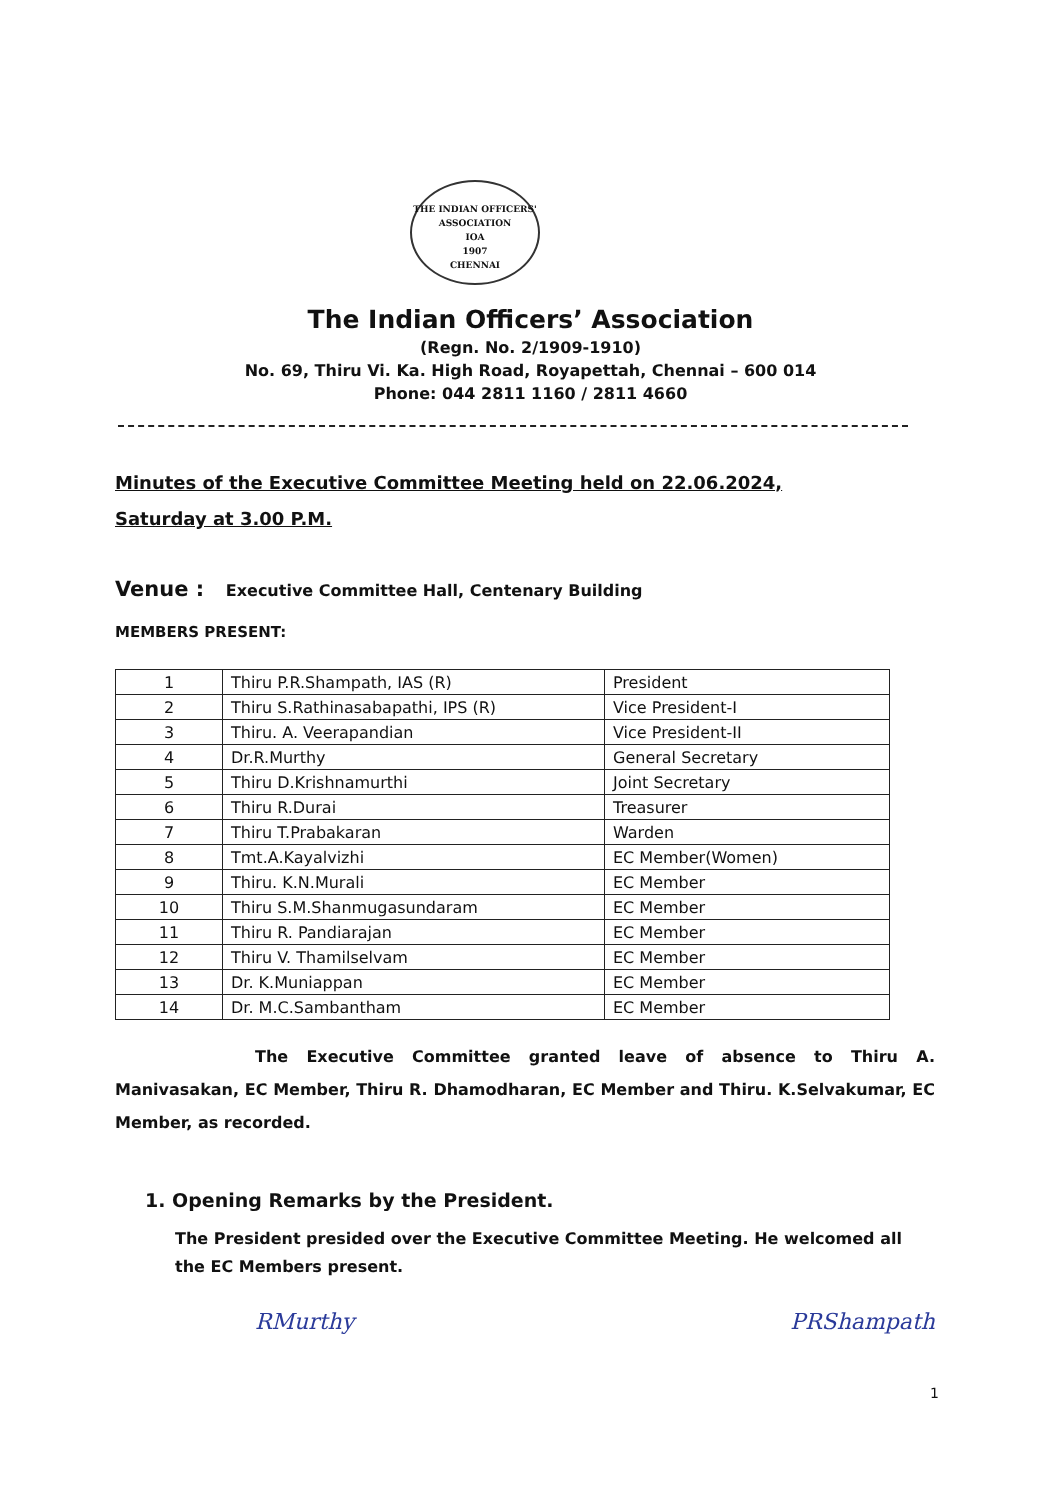THE INDIAN OFFICERS' ASSOCIATION
IOA
1907
CHENNAI
The Indian Officers’ Association
(Regn. No. 2/1909-1910)
No. 69, Thiru Vi. Ka. High Road, Royapettah, Chennai – 600 014
Phone: 044 2811 1160 / 2811 4660
Minutes of the Executive Committee Meeting held on 22.06.2024,
Saturday at 3.00 P.M.
Venue : Executive Committee Hall, Centenary Building
MEMBERS PRESENT:
| 1 | Thiru P.R.Shampath, IAS (R) | President |
| 2 | Thiru S.Rathinasabapathi, IPS (R) | Vice President-I |
| 3 | Thiru. A. Veerapandian | Vice President-II |
| 4 | Dr.R.Murthy | General Secretary |
| 5 | Thiru D.Krishnamurthi | Joint Secretary |
| 6 | Thiru R.Durai | Treasurer |
| 7 | Thiru T.Prabakaran | Warden |
| 8 | Tmt.A.Kayalvizhi | EC Member(Women) |
| 9 | Thiru. K.N.Murali | EC Member |
| 10 | Thiru S.M.Shanmugasundaram | EC Member |
| 11 | Thiru R. Pandiarajan | EC Member |
| 12 | Thiru V. Thamilselvam | EC Member |
| 13 | Dr. K.Muniappan | EC Member |
| 14 | Dr. M.C.Sambantham | EC Member |
The Executive Committee granted leave of absence to Thiru A. Manivasakan, EC Member, Thiru R. Dhamodharan, EC Member and Thiru. K.Selvakumar, EC Member, as recorded.
1. Opening Remarks by the President.
The President presided over the Executive Committee Meeting. He welcomed all the EC Members present.
RMurthy PRShampath
1